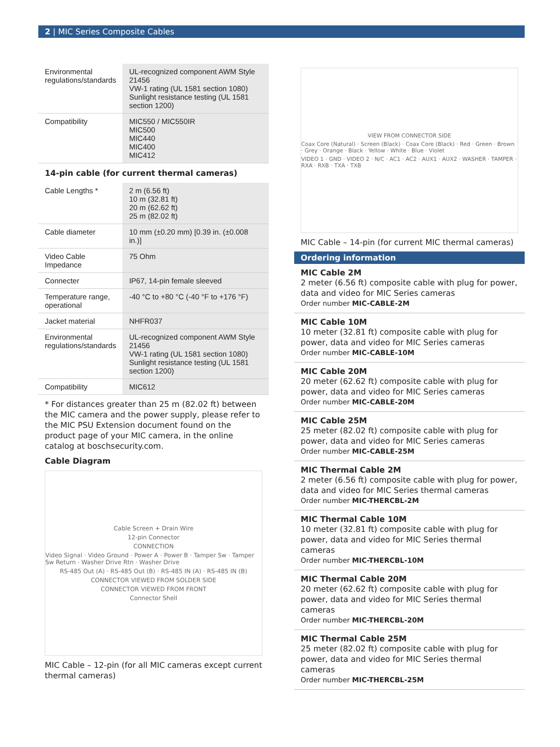2 | MIC Series Composite Cables
| Environmental regulations/standards | UL-recognized component AWM Style 21456 VW-1 rating (UL 1581 section 1080) Sunlight resistance testing (UL 1581 section 1200) |
| Compatibility | MIC550 / MIC550IR MIC500 MIC440 MIC400 MIC412 |
14-pin cable (for current thermal cameras)
| Cable Lengths * | 2 m (6.56 ft) 10 m (32.81 ft) 20 m (62.62 ft) 25 m (82.02 ft) |
| Cable diameter | 10 mm (±0.20 mm) [0.39 in. (±0.008 in.)] |
| Video Cable Impedance | 75 Ohm |
| Connecter | IP67, 14-pin female sleeved |
| Temperature range, operational | -40 °C to +80 °C (-40 °F to +176 °F) |
| Jacket material | NHFR037 |
| Environmental regulations/standards | UL-recognized component AWM Style 21456 VW-1 rating (UL 1581 section 1080) Sunlight resistance testing (UL 1581 section 1200) |
| Compatibility | MIC612 |
* For distances greater than 25 m (82.02 ft) between the MIC camera and the power supply, please refer to the MIC PSU Extension document found on the product page of your MIC camera, in the online catalog at boschsecurity.com.
Cable Diagram
Cable Screen + Drain Wire
12-pin Connector
CONNECTION
Video Signal · Video Ground · Power A · Power B · Tamper Sw · Tamper Sw Return · Washer Drive Rtn · Washer Drive
RS-485 Out (A) · RS-485 Out (B) · RS-485 IN (A) · RS-485 IN (B)
CONNECTOR VIEWED FROM SOLDER SIDE
CONNECTOR VIEWED FROM FRONT
Connector Shell
MIC Cable – 12-pin (for all MIC cameras except current thermal cameras)
VIEW FROM CONNECTOR SIDE
Coax Core (Natural) · Screen (Black) · Coax Core (Black) · Red · Green · Brown · Grey · Orange · Black · Yellow · White · Blue · Violet
VIDEO 1 · GND · VIDEO 2 · N/C · AC1 · AC2 · AUX1 · AUX2 · WASHER · TAMPER · RXA · RXB · TXA · TXB
MIC Cable – 14-pin (for current MIC thermal cameras)
Ordering information
MIC Cable 2M
2 meter (6.56 ft) composite cable with plug for power, data and video for MIC Series cameras
Order number MIC-CABLE-2M
MIC Cable 10M
10 meter (32.81 ft) composite cable with plug for power, data and video for MIC Series cameras
Order number MIC-CABLE-10M
MIC Cable 20M
20 meter (62.62 ft) composite cable with plug for power, data and video for MIC Series cameras
Order number MIC-CABLE-20M
MIC Cable 25M
25 meter (82.02 ft) composite cable with plug for power, data and video for MIC Series cameras
Order number MIC-CABLE-25M
MIC Thermal Cable 2M
2 meter (6.56 ft) composite cable with plug for power, data and video for MIC Series thermal cameras
Order number MIC-THERCBL-2M
MIC Thermal Cable 10M
10 meter (32.81 ft) composite cable with plug for power, data and video for MIC Series thermal cameras
Order number MIC-THERCBL-10M
MIC Thermal Cable 20M
20 meter (62.62 ft) composite cable with plug for power, data and video for MIC Series thermal cameras
Order number MIC-THERCBL-20M
MIC Thermal Cable 25M
25 meter (82.02 ft) composite cable with plug for power, data and video for MIC Series thermal cameras
Order number MIC-THERCBL-25M